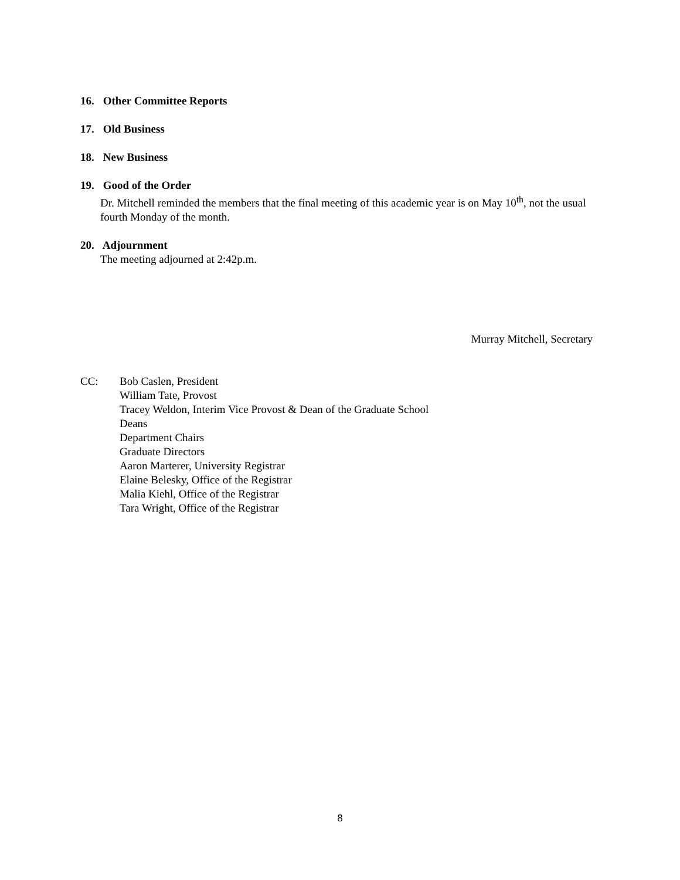16. Other Committee Reports
17. Old Business
18. New Business
19. Good of the Order
Dr. Mitchell reminded the members that the final meeting of this academic year is on May 10<sup>th</sup>, not the usual fourth Monday of the month.
20. Adjournment
The meeting adjourned at 2:42p.m.
Murray Mitchell, Secretary
CC: Bob Caslen, President
William Tate, Provost
Tracey Weldon, Interim Vice Provost & Dean of the Graduate School
Deans
Department Chairs
Graduate Directors
Aaron Marterer, University Registrar
Elaine Belesky, Office of the Registrar
Malia Kiehl, Office of the Registrar
Tara Wright, Office of the Registrar
8